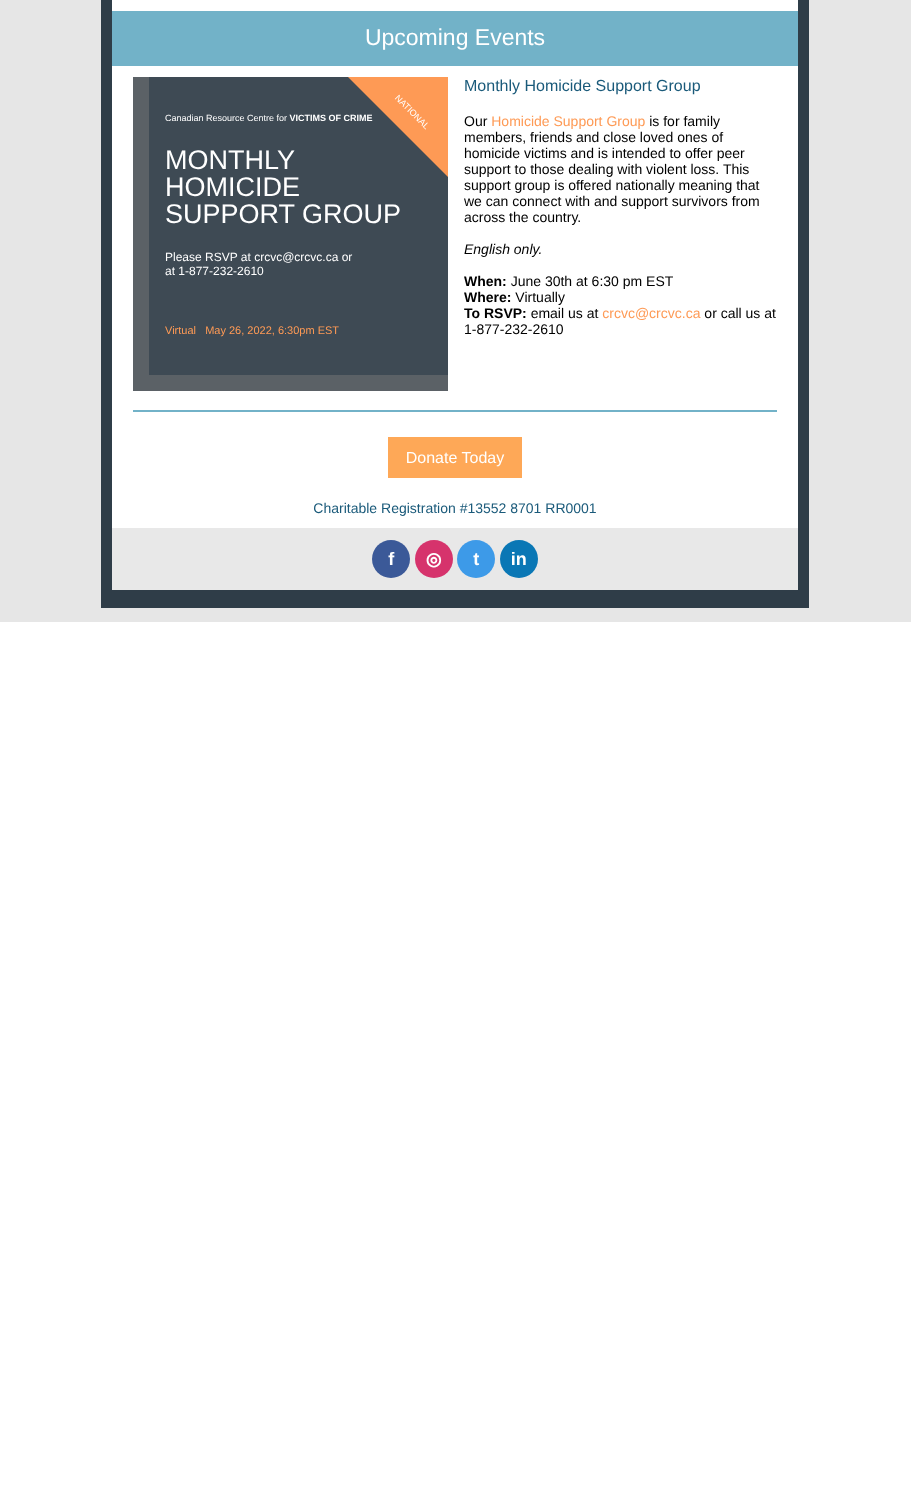Upcoming Events
Canadian Resource Centre for VICTIMS OF CRIME
MONTHLY
HOMICIDE
SUPPORT GROUP
Please RSVP at crcvc@crcvc.ca or
at 1-877-232-2610
Virtual May 26, 2022, 6:30pm EST
NATIONAL
Monthly Homicide Support Group
Our Homicide Support Group is for family members, friends and close loved ones of homicide victims and is intended to offer peer support to those dealing with violent loss. This support group is offered nationally meaning that we can connect with and support survivors from across the country.
English only.
When: June 30th at 6:30 pm EST
Where: Virtually
To RSVP: email us at crcvc@crcvc.ca or call us at 1-877-232-2610
Donate Today
Charitable Registration #13552 8701 RR0001
f ◎ t in